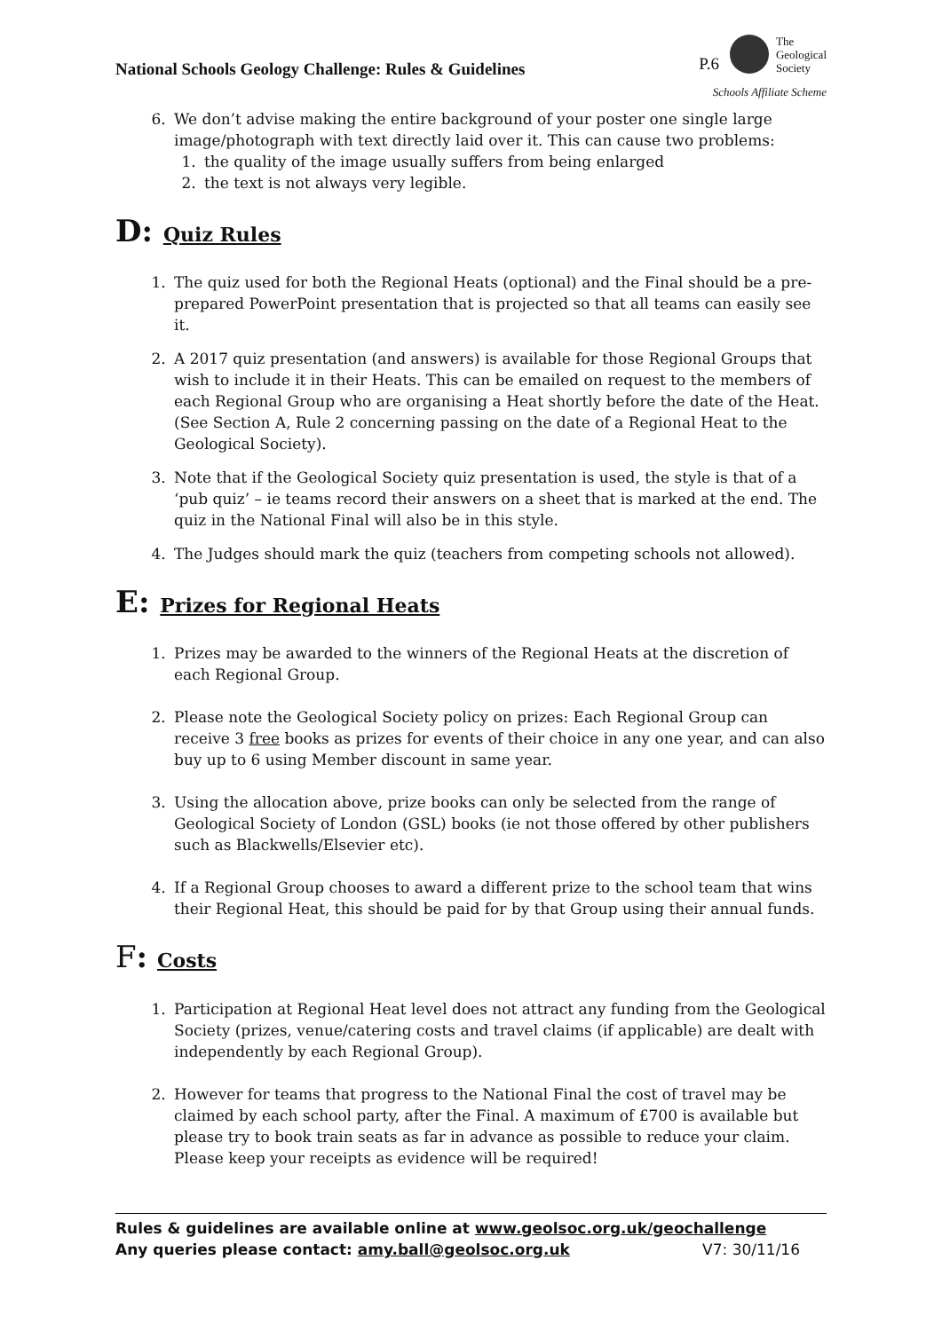National Schools Geology Challenge: Rules & Guidelines
P.6
The
Geological
Society
Schools Affiliate Scheme
6. We don’t advise making the entire background of your poster one single large image/photograph with text directly laid over it. This can cause two problems:
1. the quality of the image usually suffers from being enlarged
2. the text is not always very legible.
D: Quiz Rules
1. The quiz used for both the Regional Heats (optional) and the Final should be a pre-prepared PowerPoint presentation that is projected so that all teams can easily see it.
2. A 2017 quiz presentation (and answers) is available for those Regional Groups that wish to include it in their Heats. This can be emailed on request to the members of each Regional Group who are organising a Heat shortly before the date of the Heat. (See Section A, Rule 2 concerning passing on the date of a Regional Heat to the Geological Society).
3. Note that if the Geological Society quiz presentation is used, the style is that of a ‘pub quiz’ – ie teams record their answers on a sheet that is marked at the end. The quiz in the National Final will also be in this style.
4. The Judges should mark the quiz (teachers from competing schools not allowed).
E: Prizes for Regional Heats
1. Prizes may be awarded to the winners of the Regional Heats at the discretion of each Regional Group.
2. Please note the Geological Society policy on prizes: Each Regional Group can receive 3 free books as prizes for events of their choice in any one year, and can also buy up to 6 using Member discount in same year.
3. Using the allocation above, prize books can only be selected from the range of Geological Society of London (GSL) books (ie not those offered by other publishers such as Blackwells/Elsevier etc).
4. If a Regional Group chooses to award a different prize to the school team that wins their Regional Heat, this should be paid for by that Group using their annual funds.
F: Costs
1. Participation at Regional Heat level does not attract any funding from the Geological Society (prizes, venue/catering costs and travel claims (if applicable) are dealt with independently by each Regional Group).
2. However for teams that progress to the National Final the cost of travel may be claimed by each school party, after the Final. A maximum of £700 is available but please try to book train seats as far in advance as possible to reduce your claim. Please keep your receipts as evidence will be required!
Rules & guidelines are available online at www.geolsoc.org.uk/geochallenge
Any queries please contact: amy.ball@geolsoc.org.uk V7: 30/11/16